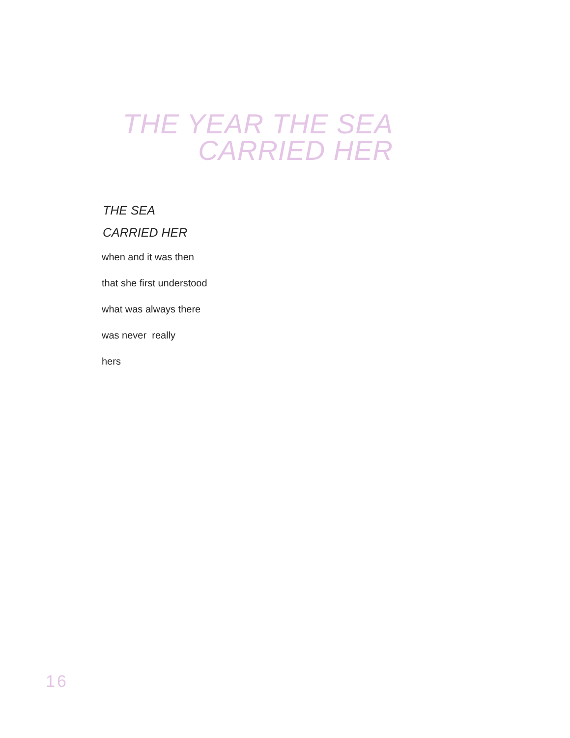THE YEAR THE SEA
CARRIED HER
THE SEA
CARRIED HER
when and it was then
that she first understood
what was always there
was never really
hers
16